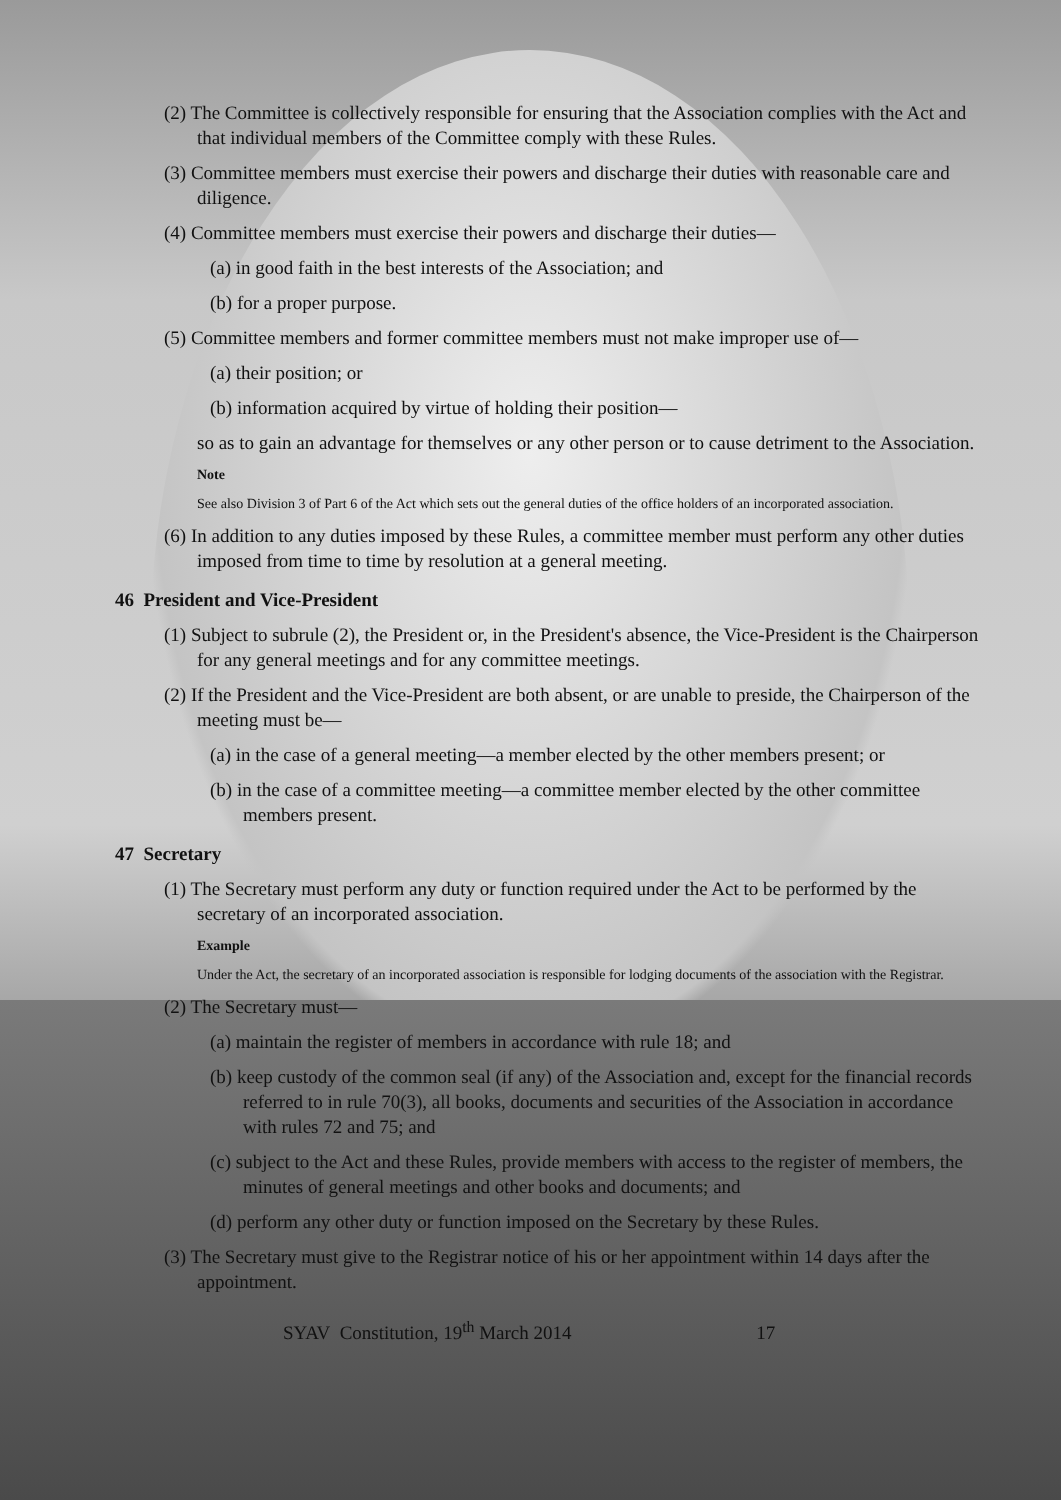(2) The Committee is collectively responsible for ensuring that the Association complies with the Act and that individual members of the Committee comply with these Rules.
(3) Committee members must exercise their powers and discharge their duties with reasonable care and diligence.
(4) Committee members must exercise their powers and discharge their duties—
(a) in good faith in the best interests of the Association; and
(b) for a proper purpose.
(5) Committee members and former committee members must not make improper use of—
(a) their position; or
(b) information acquired by virtue of holding their position—
so as to gain an advantage for themselves or any other person or to cause detriment to the Association.
Note
See also Division 3 of Part 6 of the Act which sets out the general duties of the office holders of an incorporated association.
(6) In addition to any duties imposed by these Rules, a committee member must perform any other duties imposed from time to time by resolution at a general meeting.
46 President and Vice-President
(1) Subject to subrule (2), the President or, in the President's absence, the Vice-President is the Chairperson for any general meetings and for any committee meetings.
(2) If the President and the Vice-President are both absent, or are unable to preside, the Chairperson of the meeting must be—
(a) in the case of a general meeting—a member elected by the other members present; or
(b) in the case of a committee meeting—a committee member elected by the other committee members present.
47 Secretary
(1) The Secretary must perform any duty or function required under the Act to be performed by the secretary of an incorporated association.
Example
Under the Act, the secretary of an incorporated association is responsible for lodging documents of the association with the Registrar.
(2) The Secretary must—
(a) maintain the register of members in accordance with rule 18; and
(b) keep custody of the common seal (if any) of the Association and, except for the financial records referred to in rule 70(3), all books, documents and securities of the Association in accordance with rules 72 and 75; and
(c) subject to the Act and these Rules, provide members with access to the register of members, the minutes of general meetings and other books and documents; and
(d) perform any other duty or function imposed on the Secretary by these Rules.
(3) The Secretary must give to the Registrar notice of his or her appointment within 14 days after the appointment.
SYAV Constitution, 19<sup>th</sup> March 2014 17